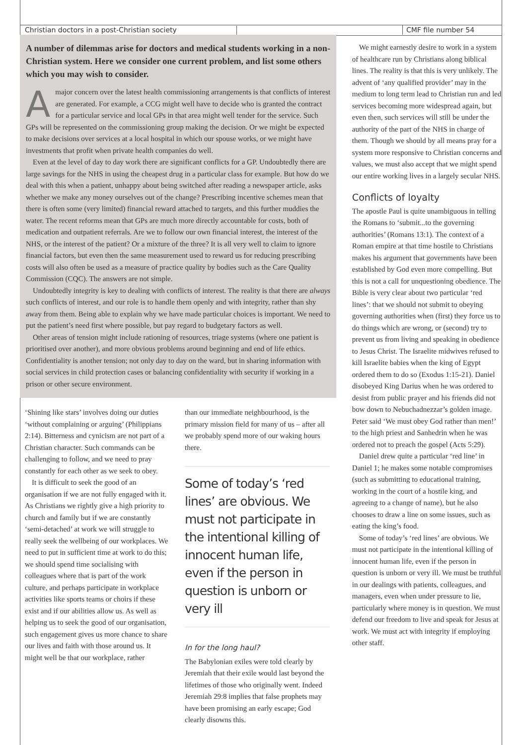Christian doctors in a post-Christian society CMF file number 54
A number of dilemmas arise for doctors and medical students working in a non-Christian system. Here we consider one current problem, and list some others which you may wish to consider.
Amajor concern over the latest health commissioning arrangements is that conflicts of interest are generated. For example, a CCG might well have to decide who is granted the contract for a particular service and local GPs in that area might well tender for the service. Such GPs will be represented on the commissioning group making the decision. Or we might be expected to make decisions over services at a local hospital in which our spouse works, or we might have investments that profit when private health companies do well.
Even at the level of day to day work there are significant conflicts for a GP. Undoubtedly there are large savings for the NHS in using the cheapest drug in a particular class for example. But how do we deal with this when a patient, unhappy about being switched after reading a newspaper article, asks whether we make any money ourselves out of the change? Prescribing incentive schemes mean that there is often some (very limited) financial reward attached to targets, and this further muddies the water. The recent reforms mean that GPs are much more directly accountable for costs, both of medication and outpatient referrals. Are we to follow our own financial interest, the interest of the NHS, or the interest of the patient? Or a mixture of the three? It is all very well to claim to ignore financial factors, but even then the same measurement used to reward us for reducing prescribing costs will also often be used as a measure of practice quality by bodies such as the Care Quality Commission (CQC). The answers are not simple.
Undoubtedly integrity is key to dealing with conflicts of interest. The reality is that there are always such conflicts of interest, and our role is to handle them openly and with integrity, rather than shy away from them. Being able to explain why we have made particular choices is important. We need to put the patient’s need first where possible, but pay regard to budgetary factors as well.
Other areas of tension might include rationing of resources, triage systems (where one patient is prioritised over another), and more obvious problems around beginning and end of life ethics. Confidentiality is another tension; not only day to day on the ward, but in sharing information with social services in child protection cases or balancing confidentiality with security if working in a prison or other secure environment.
‘Shining like stars’ involves doing our duties ‘without complaining or arguing’ (Philippians 2:14). Bitterness and cynicism are not part of a Christian character. Such commands can be challenging to follow, and we need to pray constantly for each other as we seek to obey.
It is difficult to seek the good of an organisation if we are not fully engaged with it. As Christians we rightly give a high priority to church and family but if we are constantly ‘semi-detached’ at work we will struggle to really seek the wellbeing of our workplaces. We need to put in sufficient time at work to do this; we should spend time socialising with colleagues where that is part of the work culture, and perhaps participate in workplace activities like sports teams or choirs if these exist and if our abilities allow us. As well as helping us to seek the good of our organisation, such engagement gives us more chance to share our lives and faith with those around us. It might well be that our workplace, rather
than our immediate neighbourhood, is the primary mission field for many of us – after all we probably spend more of our waking hours there.
Some of today’s ‘red lines’ are obvious. We must not participate in the intentional killing of innocent human life, even if the person in question is unborn or very ill
In for the long haul?
The Babylonian exiles were told clearly by Jeremiah that their exile would last beyond the lifetimes of those who originally went. Indeed Jeremiah 29:8 implies that false prophets may have been promising an early escape; God clearly disowns this.
We might earnestly desire to work in a system of healthcare run by Christians along biblical lines. The reality is that this is very unlikely. The advent of ‘any qualified provider’ may in the medium to long term lead to Christian run and led services becoming more widespread again, but even then, such services will still be under the authority of the part of the NHS in charge of them. Though we should by all means pray for a system more responsive to Christian concerns and values, we must also accept that we might spend our entire working lives in a largely secular NHS.
Conflicts of loyalty
The apostle Paul is quite unambiguous in telling the Romans to ‘submit...to the governing authorities’ (Romans 13:1). The context of a Roman empire at that time hostile to Christians makes his argument that governments have been established by God even more compelling. But this is not a call for unquestioning obedience. The Bible is very clear about two particular ‘red lines’: that we should not submit to obeying governing authorities when (first) they force us to do things which are wrong, or (second) try to prevent us from living and speaking in obedience to Jesus Christ. The Israelite midwives refused to kill Israelite babies when the king of Egypt ordered them to do so (Exodus 1:15-21). Daniel disobeyed King Darius when he was ordered to desist from public prayer and his friends did not bow down to Nebuchadnezzar’s golden image. Peter said ‘We must obey God rather than men!’ to the high priest and Sanhedrin when he was ordered not to preach the gospel (Acts 5:29).
Daniel drew quite a particular ‘red line’ in Daniel 1; he makes some notable compromises (such as submitting to educational training, working in the court of a hostile king, and agreeing to a change of name), but he also chooses to draw a line on some issues, such as eating the king’s food.
Some of today’s ‘red lines’ are obvious. We must not participate in the intentional killing of innocent human life, even if the person in question is unborn or very ill. We must be truthful in our dealings with patients, colleagues, and managers, even when under pressure to lie, particularly where money is in question. We must defend our freedom to live and speak for Jesus at work. We must act with integrity if employing other staff.